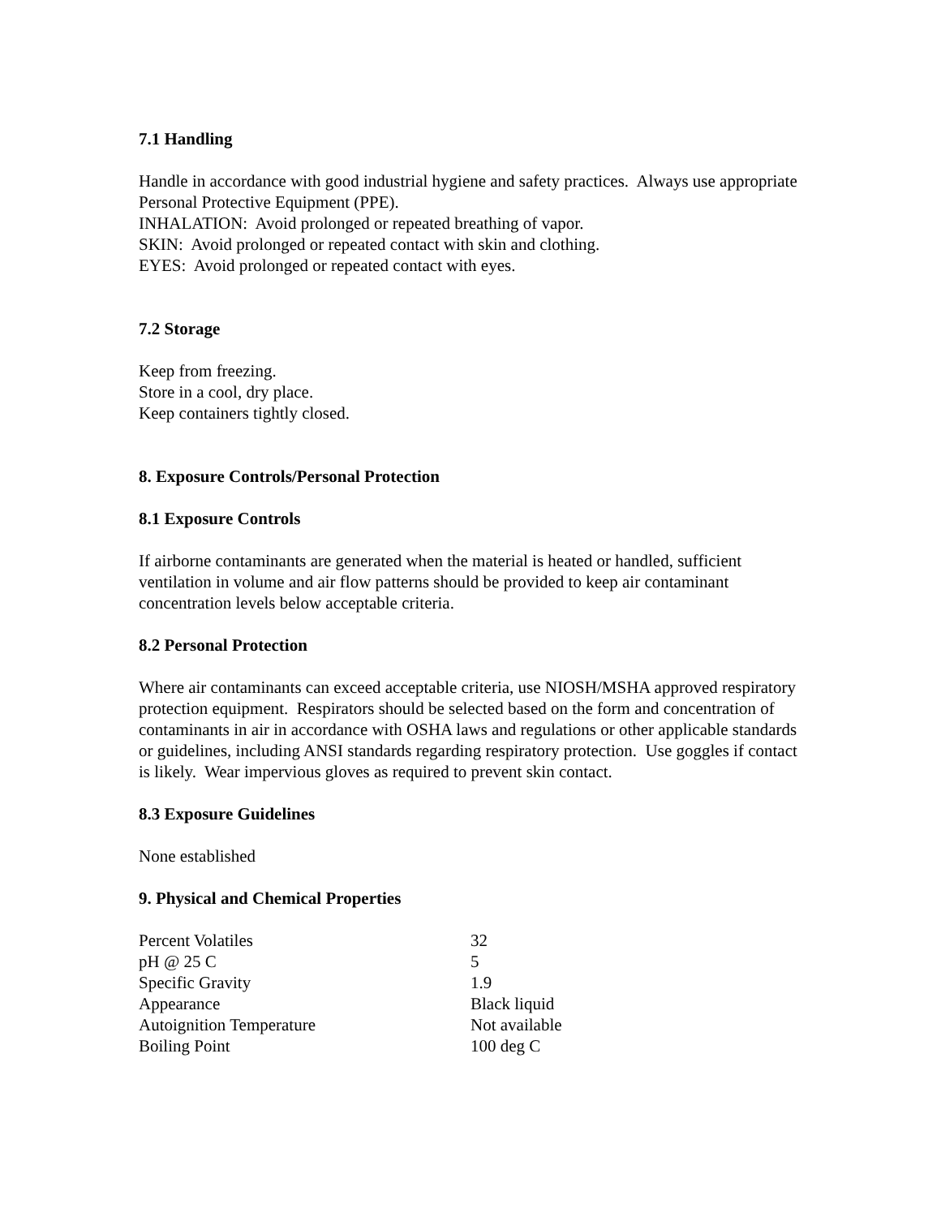7.1 Handling
Handle in accordance with good industrial hygiene and safety practices. Always use appropriate Personal Protective Equipment (PPE).
INHALATION: Avoid prolonged or repeated breathing of vapor.
SKIN: Avoid prolonged or repeated contact with skin and clothing.
EYES: Avoid prolonged or repeated contact with eyes.
7.2 Storage
Keep from freezing.
Store in a cool, dry place.
Keep containers tightly closed.
8. Exposure Controls/Personal Protection
8.1 Exposure Controls
If airborne contaminants are generated when the material is heated or handled, sufficient ventilation in volume and air flow patterns should be provided to keep air contaminant concentration levels below acceptable criteria.
8.2 Personal Protection
Where air contaminants can exceed acceptable criteria, use NIOSH/MSHA approved respiratory protection equipment. Respirators should be selected based on the form and concentration of contaminants in air in accordance with OSHA laws and regulations or other applicable standards or guidelines, including ANSI standards regarding respiratory protection. Use goggles if contact is likely. Wear impervious gloves as required to prevent skin contact.
8.3 Exposure Guidelines
None established
9. Physical and Chemical Properties
| Percent Volatiles | 32 |
| pH @ 25 C | 5 |
| Specific Gravity | 1.9 |
| Appearance | Black liquid |
| Autoignition Temperature | Not available |
| Boiling Point | 100 deg C |